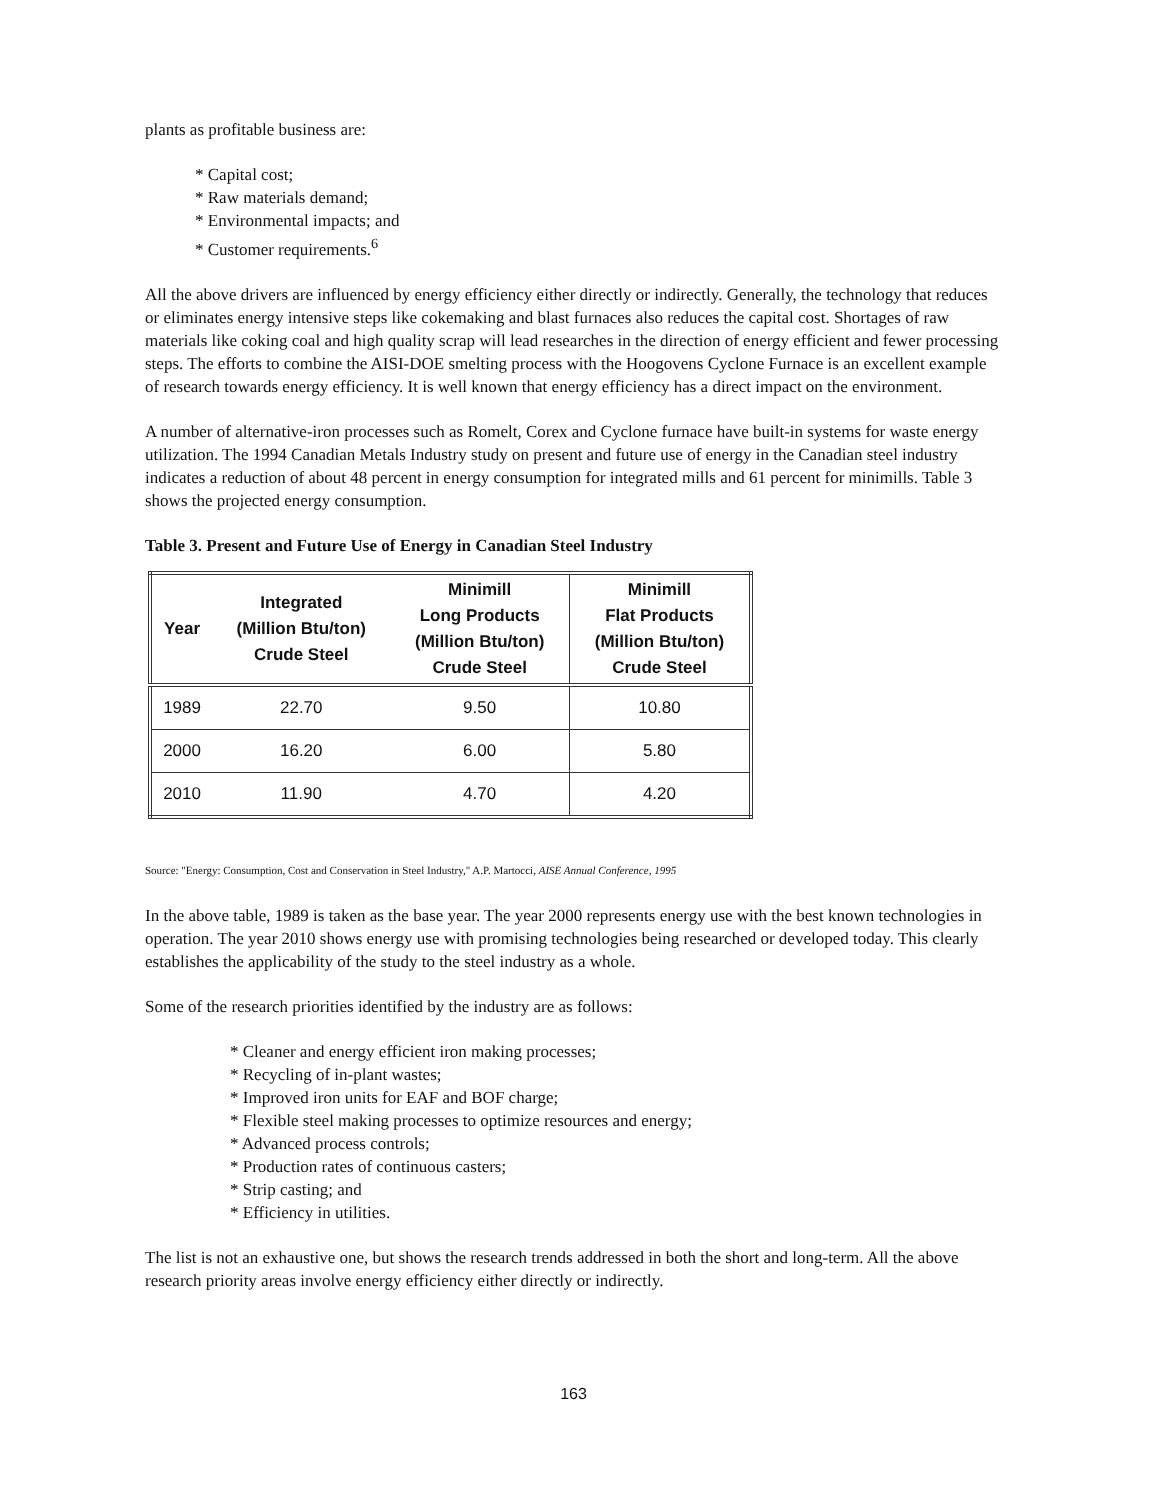plants as profitable business are:
* Capital cost;
* Raw materials demand;
* Environmental impacts; and
* Customer requirements.<sup>6</sup>
All the above drivers are influenced by energy efficiency either directly or indirectly. Generally, the technology that reduces or eliminates energy intensive steps like cokemaking and blast furnaces also reduces the capital cost. Shortages of raw materials like coking coal and high quality scrap will lead researches in the direction of energy efficient and fewer processing steps. The efforts to combine the AISI-DOE smelting process with the Hoogovens Cyclone Furnace is an excellent example of research towards energy efficiency. It is well known that energy efficiency has a direct impact on the environment.
A number of alternative-iron processes such as Romelt, Corex and Cyclone furnace have built-in systems for waste energy utilization. The 1994 Canadian Metals Industry study on present and future use of energy in the Canadian steel industry indicates a reduction of about 48 percent in energy consumption for integrated mills and 61 percent for minimills. Table 3 shows the projected energy consumption.
Table 3. Present and Future Use of Energy in Canadian Steel Industry
| Year | Integrated (Million Btu/ton) Crude Steel | Minimill Long Products (Million Btu/ton) Crude Steel | Minimill Flat Products (Million Btu/ton) Crude Steel |
| --- | --- | --- | --- |
| 1989 | 22.70 | 9.50 | 10.80 |
| 2000 | 16.20 | 6.00 | 5.80 |
| 2010 | 11.90 | 4.70 | 4.20 |
Source: "Energy: Consumption, Cost and Conservation in Steel Industry," A.P. Martocci, AISE Annual Conference, 1995
In the above table, 1989 is taken as the base year. The year 2000 represents energy use with the best known technologies in operation. The year 2010 shows energy use with promising technologies being researched or developed today. This clearly establishes the applicability of the study to the steel industry as a whole.
Some of the research priorities identified by the industry are as follows:
* Cleaner and energy efficient iron making processes;
* Recycling of in-plant wastes;
* Improved iron units for EAF and BOF charge;
* Flexible steel making processes to optimize resources and energy;
* Advanced process controls;
* Production rates of continuous casters;
* Strip casting; and
* Efficiency in utilities.
The list is not an exhaustive one, but shows the research trends addressed in both the short and long-term. All the above research priority areas involve energy efficiency either directly or indirectly.
163